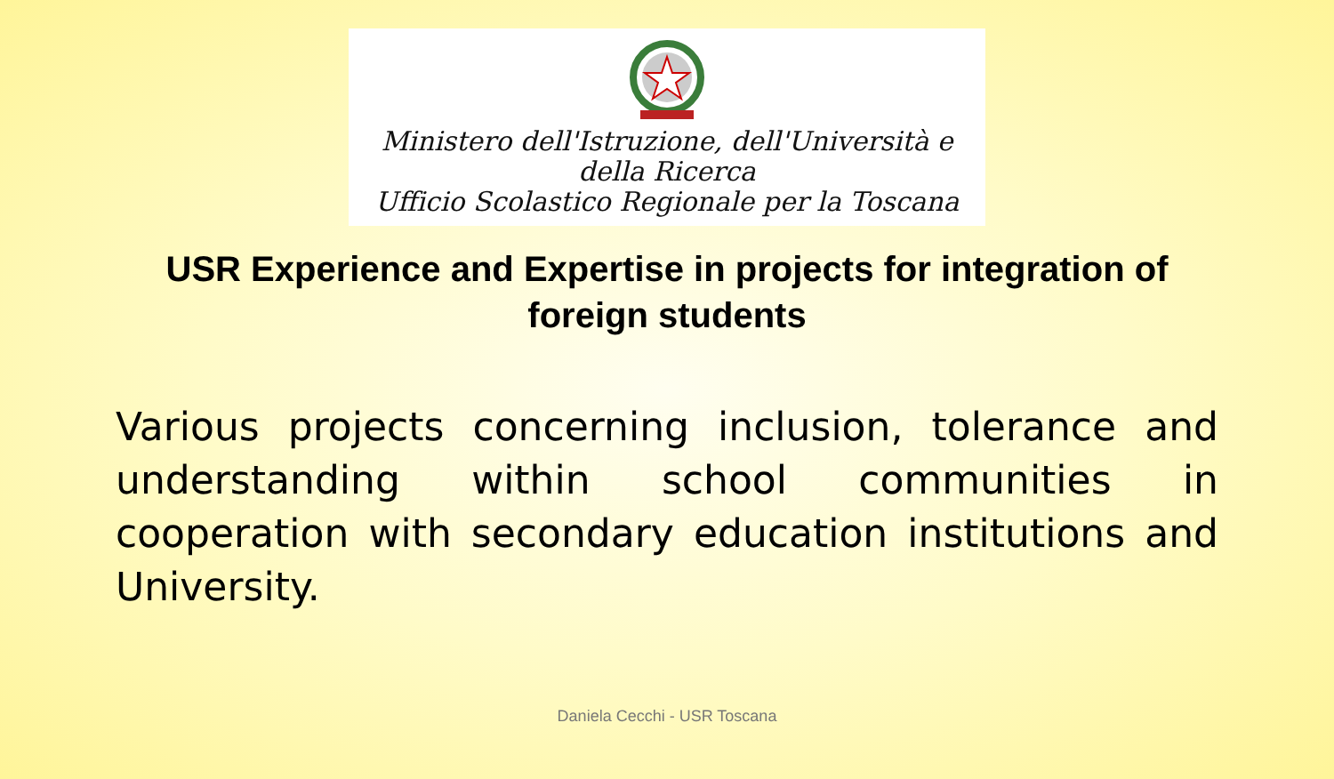Ministero dell'Istruzione, dell'Università e della Ricerca
Ufficio Scolastico Regionale per la Toscana
USR Experience and Expertise in projects for integration of foreign students
Various projects concerning inclusion, tolerance and understanding within school communities in cooperation with secondary education institutions and University.
Daniela Cecchi - USR Toscana